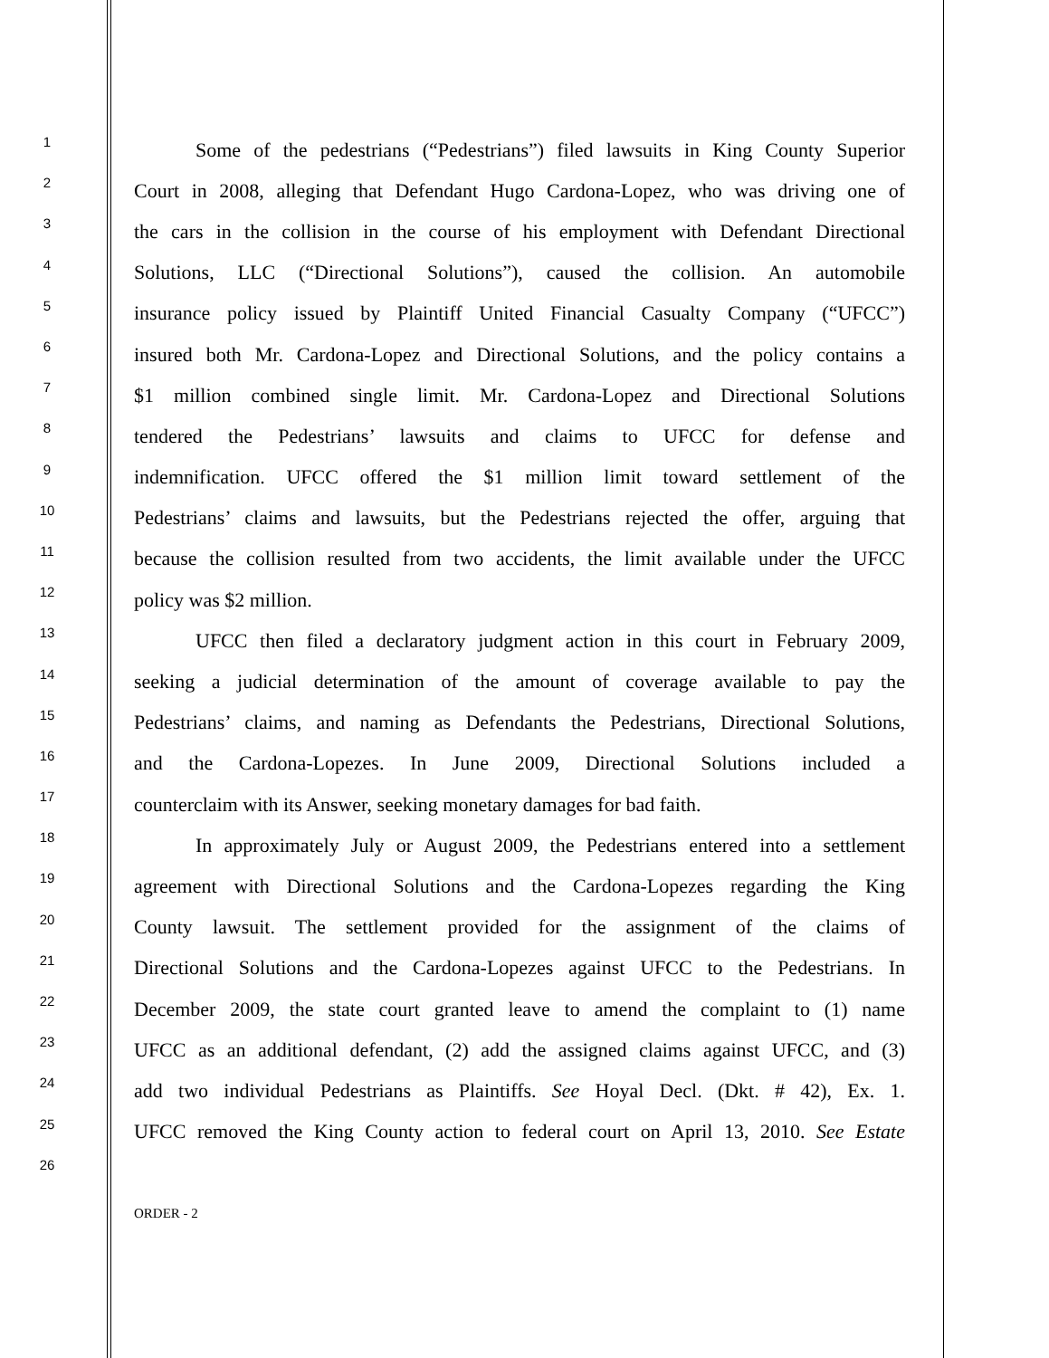1 Some of the pedestrians (“Pedestrians”) filed lawsuits in King County Superior
2 Court in 2008, alleging that Defendant Hugo Cardona-Lopez, who was driving one of
3 the cars in the collision in the course of his employment with Defendant Directional
4 Solutions, LLC (“Directional Solutions”), caused the collision. An automobile
5 insurance policy issued by Plaintiff United Financial Casualty Company (“UFCC”)
6 insured both Mr. Cardona-Lopez and Directional Solutions, and the policy contains a
7 $1 million combined single limit. Mr. Cardona-Lopez and Directional Solutions
8 tendered the Pedestrians’ lawsuits and claims to UFCC for defense and
9 indemnification. UFCC offered the $1 million limit toward settlement of the
10 Pedestrians’ claims and lawsuits, but the Pedestrians rejected the offer, arguing that
11 because the collision resulted from two accidents, the limit available under the UFCC
12 policy was $2 million.
13 UFCC then filed a declaratory judgment action in this court in February 2009,
14 seeking a judicial determination of the amount of coverage available to pay the
15 Pedestrians’ claims, and naming as Defendants the Pedestrians, Directional Solutions,
16 and the Cardona-Lopezes. In June 2009, Directional Solutions included a
17 counterclaim with its Answer, seeking monetary damages for bad faith.
18 In approximately July or August 2009, the Pedestrians entered into a settlement
19 agreement with Directional Solutions and the Cardona-Lopezes regarding the King
20 County lawsuit. The settlement provided for the assignment of the claims of
21 Directional Solutions and the Cardona-Lopezes against UFCC to the Pedestrians. In
22 December 2009, the state court granted leave to amend the complaint to (1) name
23 UFCC as an additional defendant, (2) add the assigned claims against UFCC, and (3)
24 add two individual Pedestrians as Plaintiffs. See Hoyal Decl. (Dkt. # 42), Ex. 1.
25 UFCC removed the King County action to federal court on April 13, 2010. See Estate
26
ORDER - 2